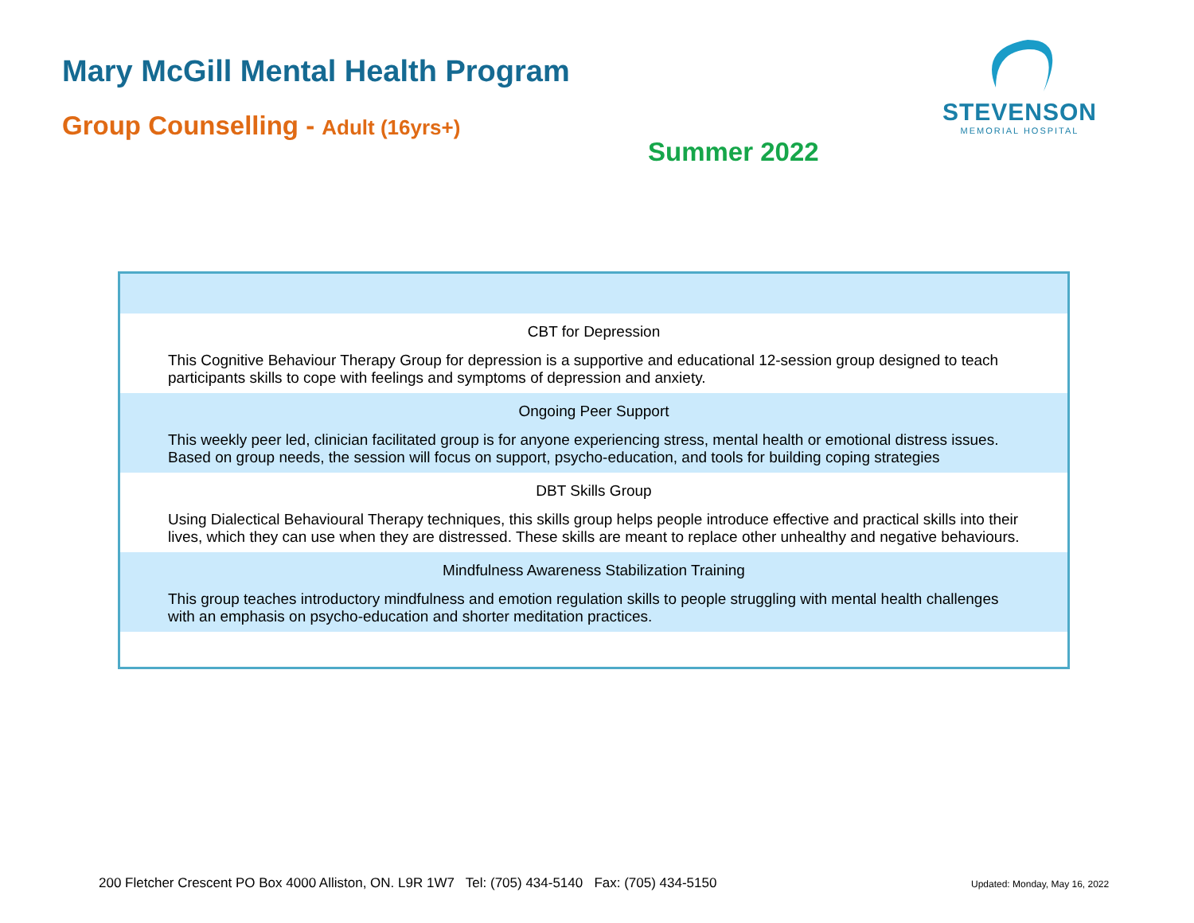Mary McGill Mental Health Program
Group Counselling - Adult (16yrs+)
STEVENSON
MEMORIAL HOSPITAL
Summer 2022
| CBT for Depression |
| This Cognitive Behaviour Therapy Group for depression is a supportive and educational 12-session group designed to teach participants skills to cope with feelings and symptoms of depression and anxiety. |
| Ongoing Peer Support |
| This weekly peer led, clinician facilitated group is for anyone experiencing stress, mental health or emotional distress issues. Based on group needs, the session will focus on support, psycho-education, and tools for building coping strategies |
| DBT Skills Group |
| Using Dialectical Behavioural Therapy techniques, this skills group helps people introduce effective and practical skills into their lives, which they can use when they are distressed. These skills are meant to replace other unhealthy and negative behaviours. |
| Mindfulness Awareness Stabilization Training |
| This group teaches introductory mindfulness and emotion regulation skills to people struggling with mental health challenges with an emphasis on psycho-education and shorter meditation practices. |
200 Fletcher Crescent PO Box 4000 Alliston, ON. L9R 1W7 Tel: (705) 434-5140 Fax: (705) 434-5150
Updated: Monday, May 16, 2022